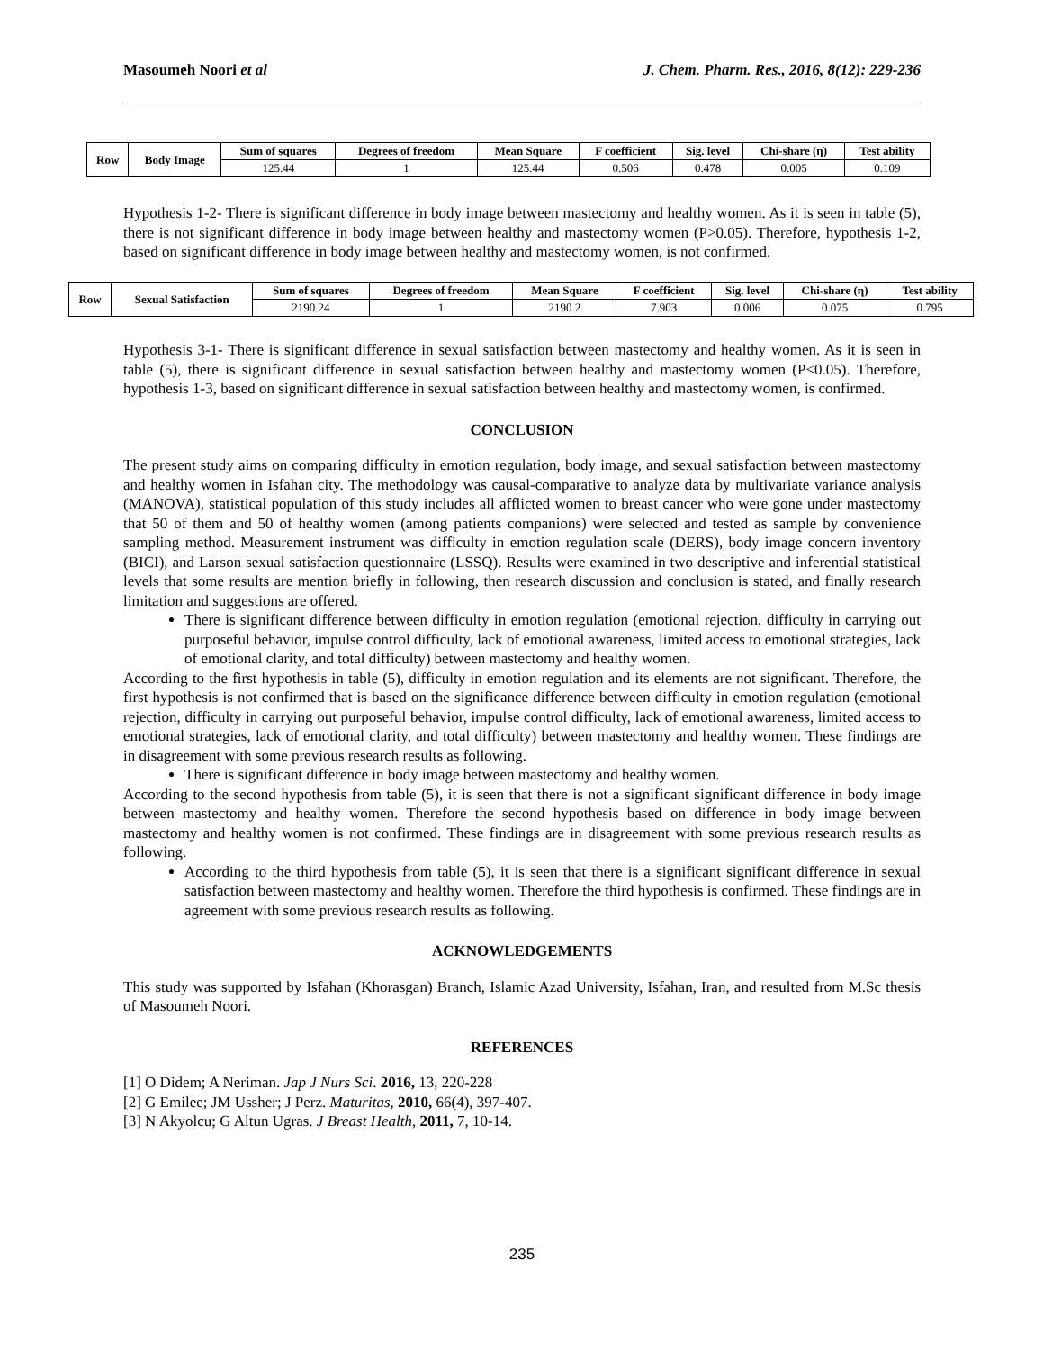Masoumeh Noori et al J. Chem. Pharm. Res., 2016, 8(12): 229-236
| Row | Body Image | Sum of squares | Degrees of freedom | Mean Square | F coefficient | Sig. level | Chi-share (η) | Test ability |
| --- | --- | --- | --- | --- | --- | --- | --- | --- |
| | | 125.44 | 1 | 125.44 | 0.506 | 0.478 | 0.005 | 0.109 |
Hypothesis 1-2- There is significant difference in body image between mastectomy and healthy women. As it is seen in table (5), there is not significant difference in body image between healthy and mastectomy women (P>0.05). Therefore, hypothesis 1-2, based on significant difference in body image between healthy and mastectomy women, is not confirmed.
| Row | Sexual Satisfaction | Sum of squares | Degrees of freedom | Mean Square | F coefficient | Sig. level | Chi-share (η) | Test ability |
| --- | --- | --- | --- | --- | --- | --- | --- | --- |
| | | 2190.24 | 1 | 2190.2 | 7.903 | 0.006 | 0.075 | 0.795 |
Hypothesis 3-1- There is significant difference in sexual satisfaction between mastectomy and healthy women. As it is seen in table (5), there is significant difference in sexual satisfaction between healthy and mastectomy women (P<0.05). Therefore, hypothesis 1-3, based on significant difference in sexual satisfaction between healthy and mastectomy women, is confirmed.
CONCLUSION
The present study aims on comparing difficulty in emotion regulation, body image, and sexual satisfaction between mastectomy and healthy women in Isfahan city. The methodology was causal-comparative to analyze data by multivariate variance analysis (MANOVA), statistical population of this study includes all afflicted women to breast cancer who were gone under mastectomy that 50 of them and 50 of healthy women (among patients companions) were selected and tested as sample by convenience sampling method. Measurement instrument was difficulty in emotion regulation scale (DERS), body image concern inventory (BICI), and Larson sexual satisfaction questionnaire (LSSQ). Results were examined in two descriptive and inferential statistical levels that some results are mention briefly in following, then research discussion and conclusion is stated, and finally research limitation and suggestions are offered.
There is significant difference between difficulty in emotion regulation (emotional rejection, difficulty in carrying out purposeful behavior, impulse control difficulty, lack of emotional awareness, limited access to emotional strategies, lack of emotional clarity, and total difficulty) between mastectomy and healthy women.
According to the first hypothesis in table (5), difficulty in emotion regulation and its elements are not significant. Therefore, the first hypothesis is not confirmed that is based on the significance difference between difficulty in emotion regulation (emotional rejection, difficulty in carrying out purposeful behavior, impulse control difficulty, lack of emotional awareness, limited access to emotional strategies, lack of emotional clarity, and total difficulty) between mastectomy and healthy women. These findings are in disagreement with some previous research results as following.
There is significant difference in body image between mastectomy and healthy women.
According to the second hypothesis from table (5), it is seen that there is not a significant significant difference in body image between mastectomy and healthy women. Therefore the second hypothesis based on difference in body image between mastectomy and healthy women is not confirmed. These findings are in disagreement with some previous research results as following.
According to the third hypothesis from table (5), it is seen that there is a significant significant difference in sexual satisfaction between mastectomy and healthy women. Therefore the third hypothesis is confirmed. These findings are in agreement with some previous research results as following.
ACKNOWLEDGEMENTS
This study was supported by Isfahan (Khorasgan) Branch, Islamic Azad University, Isfahan, Iran, and resulted from M.Sc thesis of Masoumeh Noori.
REFERENCES
[1] O Didem; A Neriman. Jap J Nurs Sci. 2016, 13, 220-228
[2] G Emilee; JM Ussher; J Perz. Maturitas, 2010, 66(4), 397-407.
[3] N Akyolcu; G Altun Ugras. J Breast Health, 2011, 7, 10-14.
235